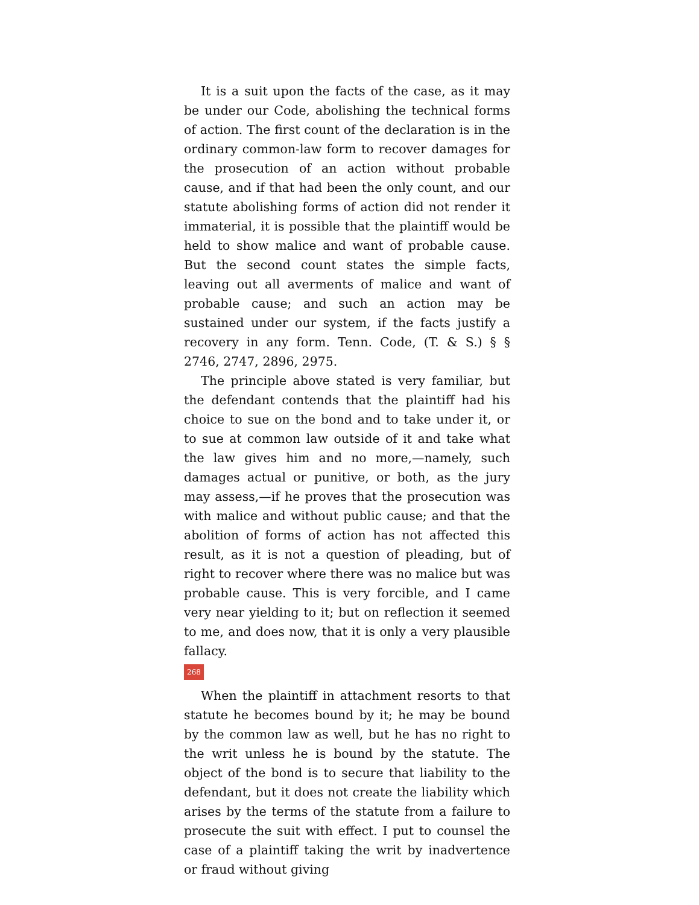It is a suit upon the facts of the case, as it may be under our Code, abolishing the technical forms of action. The first count of the declaration is in the ordinary common-law form to recover damages for the prosecution of an action without probable cause, and if that had been the only count, and our statute abolishing forms of action did not render it immaterial, it is possible that the plaintiff would be held to show malice and want of probable cause. But the second count states the simple facts, leaving out all averments of malice and want of probable cause; and such an action may be sustained under our system, if the facts justify a recovery in any form. Tenn. Code, (T. & S.) § § 2746, 2747, 2896, 2975.
The principle above stated is very familiar, but the defendant contends that the plaintiff had his choice to sue on the bond and to take under it, or to sue at common law outside of it and take what the law gives him and no more,—namely, such damages actual or punitive, or both, as the jury may assess,—if he proves that the prosecution was with malice and without public cause; and that the abolition of forms of action has not affected this result, as it is not a question of pleading, but of right to recover where there was no malice but was probable cause. This is very forcible, and I came very near yielding to it; but on reflection it seemed to me, and does now, that it is only a very plausible fallacy.
268
When the plaintiff in attachment resorts to that statute he becomes bound by it; he may be bound by the common law as well, but he has no right to the writ unless he is bound by the statute. The object of the bond is to secure that liability to the defendant, but it does not create the liability which arises by the terms of the statute from a failure to prosecute the suit with effect. I put to counsel the case of a plaintiff taking the writ by inadvertence or fraud without giving